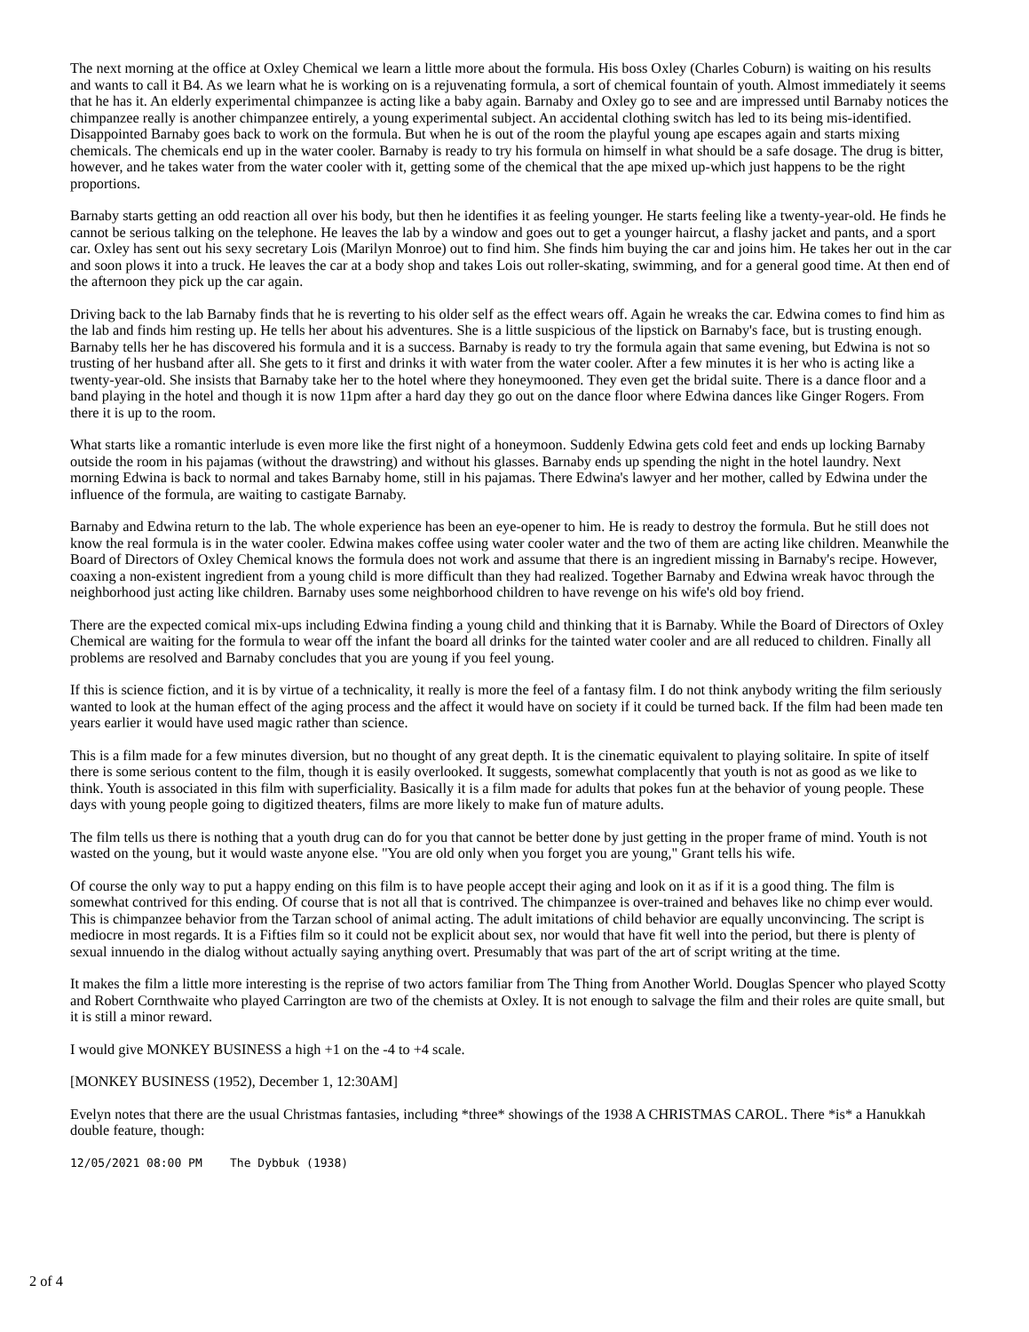The next morning at the office at Oxley Chemical we learn a little more about the formula. His boss Oxley (Charles Coburn) is waiting on his results and wants to call it B4. As we learn what he is working on is a rejuvenating formula, a sort of chemical fountain of youth. Almost immediately it seems that he has it. An elderly experimental chimpanzee is acting like a baby again. Barnaby and Oxley go to see and are impressed until Barnaby notices the chimpanzee really is another chimpanzee entirely, a young experimental subject. An accidental clothing switch has led to its being mis-identified. Disappointed Barnaby goes back to work on the formula. But when he is out of the room the playful young ape escapes again and starts mixing chemicals. The chemicals end up in the water cooler. Barnaby is ready to try his formula on himself in what should be a safe dosage. The drug is bitter, however, and he takes water from the water cooler with it, getting some of the chemical that the ape mixed up-which just happens to be the right proportions.
Barnaby starts getting an odd reaction all over his body, but then he identifies it as feeling younger. He starts feeling like a twenty-year-old. He finds he cannot be serious talking on the telephone. He leaves the lab by a window and goes out to get a younger haircut, a flashy jacket and pants, and a sport car. Oxley has sent out his sexy secretary Lois (Marilyn Monroe) out to find him. She finds him buying the car and joins him. He takes her out in the car and soon plows it into a truck. He leaves the car at a body shop and takes Lois out roller-skating, swimming, and for a general good time. At then end of the afternoon they pick up the car again.
Driving back to the lab Barnaby finds that he is reverting to his older self as the effect wears off. Again he wreaks the car. Edwina comes to find him as the lab and finds him resting up. He tells her about his adventures. She is a little suspicious of the lipstick on Barnaby's face, but is trusting enough. Barnaby tells her he has discovered his formula and it is a success. Barnaby is ready to try the formula again that same evening, but Edwina is not so trusting of her husband after all. She gets to it first and drinks it with water from the water cooler. After a few minutes it is her who is acting like a twenty-year-old. She insists that Barnaby take her to the hotel where they honeymooned. They even get the bridal suite. There is a dance floor and a band playing in the hotel and though it is now 11pm after a hard day they go out on the dance floor where Edwina dances like Ginger Rogers. From there it is up to the room.
What starts like a romantic interlude is even more like the first night of a honeymoon. Suddenly Edwina gets cold feet and ends up locking Barnaby outside the room in his pajamas (without the drawstring) and without his glasses. Barnaby ends up spending the night in the hotel laundry. Next morning Edwina is back to normal and takes Barnaby home, still in his pajamas. There Edwina's lawyer and her mother, called by Edwina under the influence of the formula, are waiting to castigate Barnaby.
Barnaby and Edwina return to the lab. The whole experience has been an eye-opener to him. He is ready to destroy the formula. But he still does not know the real formula is in the water cooler. Edwina makes coffee using water cooler water and the two of them are acting like children. Meanwhile the Board of Directors of Oxley Chemical knows the formula does not work and assume that there is an ingredient missing in Barnaby's recipe. However, coaxing a non-existent ingredient from a young child is more difficult than they had realized. Together Barnaby and Edwina wreak havoc through the neighborhood just acting like children. Barnaby uses some neighborhood children to have revenge on his wife's old boy friend.
There are the expected comical mix-ups including Edwina finding a young child and thinking that it is Barnaby. While the Board of Directors of Oxley Chemical are waiting for the formula to wear off the infant the board all drinks for the tainted water cooler and are all reduced to children. Finally all problems are resolved and Barnaby concludes that you are young if you feel young.
If this is science fiction, and it is by virtue of a technicality, it really is more the feel of a fantasy film. I do not think anybody writing the film seriously wanted to look at the human effect of the aging process and the affect it would have on society if it could be turned back. If the film had been made ten years earlier it would have used magic rather than science.
This is a film made for a few minutes diversion, but no thought of any great depth. It is the cinematic equivalent to playing solitaire. In spite of itself there is some serious content to the film, though it is easily overlooked. It suggests, somewhat complacently that youth is not as good as we like to think. Youth is associated in this film with superficiality. Basically it is a film made for adults that pokes fun at the behavior of young people. These days with young people going to digitized theaters, films are more likely to make fun of mature adults.
The film tells us there is nothing that a youth drug can do for you that cannot be better done by just getting in the proper frame of mind. Youth is not wasted on the young, but it would waste anyone else. "You are old only when you forget you are young," Grant tells his wife.
Of course the only way to put a happy ending on this film is to have people accept their aging and look on it as if it is a good thing. The film is somewhat contrived for this ending. Of course that is not all that is contrived. The chimpanzee is over-trained and behaves like no chimp ever would. This is chimpanzee behavior from the Tarzan school of animal acting. The adult imitations of child behavior are equally unconvincing. The script is mediocre in most regards. It is a Fifties film so it could not be explicit about sex, nor would that have fit well into the period, but there is plenty of sexual innuendo in the dialog without actually saying anything overt. Presumably that was part of the art of script writing at the time.
It makes the film a little more interesting is the reprise of two actors familiar from The Thing from Another World. Douglas Spencer who played Scotty and Robert Cornthwaite who played Carrington are two of the chemists at Oxley. It is not enough to salvage the film and their roles are quite small, but it is still a minor reward.
I would give MONKEY BUSINESS a high +1 on the -4 to +4 scale.
[MONKEY BUSINESS (1952), December 1, 12:30AM]
Evelyn notes that there are the usual Christmas fantasies, including *three* showings of the 1938 A CHRISTMAS CAROL. There *is* a Hanukkah double feature, though:
12/05/2021 08:00 PM    The Dybbuk (1938)
2 of 4